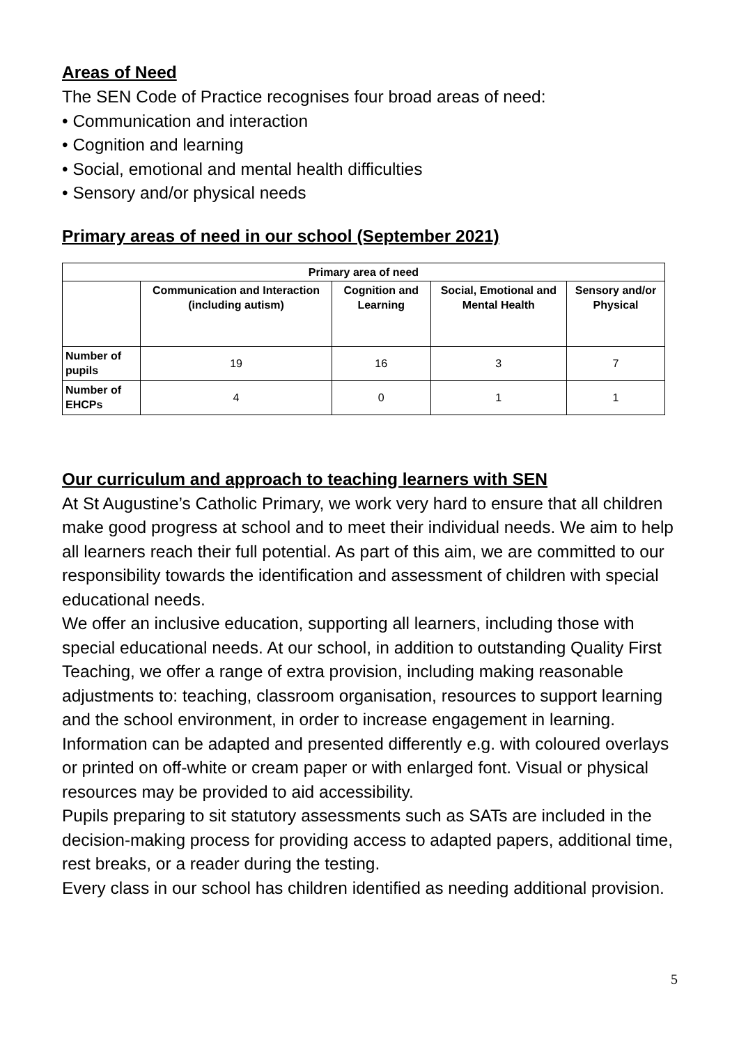Areas of Need
The SEN Code of Practice recognises four broad areas of need:
• Communication and interaction
• Cognition and learning
• Social, emotional and mental health difficulties
• Sensory and/or physical needs
Primary areas of need in our school (September 2021)
| Primary area of need | | | | |
| --- | --- | --- | --- | --- |
| | Communication and Interaction (including autism) | Cognition and Learning | Social, Emotional and Mental Health | Sensory and/or Physical |
| Number of pupils | 19 | 16 | 3 | 7 |
| Number of EHCPs | 4 | 0 | 1 | 1 |
Our curriculum and approach to teaching learners with SEN
At St Augustine’s Catholic Primary, we work very hard to ensure that all children make good progress at school and to meet their individual needs. We aim to help all learners reach their full potential. As part of this aim, we are committed to our responsibility towards the identification and assessment of children with special educational needs.
We offer an inclusive education, supporting all learners, including those with special educational needs. At our school, in addition to outstanding Quality First Teaching, we offer a range of extra provision, including making reasonable adjustments to: teaching, classroom organisation, resources to support learning and the school environment, in order to increase engagement in learning. Information can be adapted and presented differently e.g. with coloured overlays or printed on off-white or cream paper or with enlarged font. Visual or physical resources may be provided to aid accessibility.
Pupils preparing to sit statutory assessments such as SATs are included in the decision-making process for providing access to adapted papers, additional time, rest breaks, or a reader during the testing.
Every class in our school has children identified as needing additional provision.
5